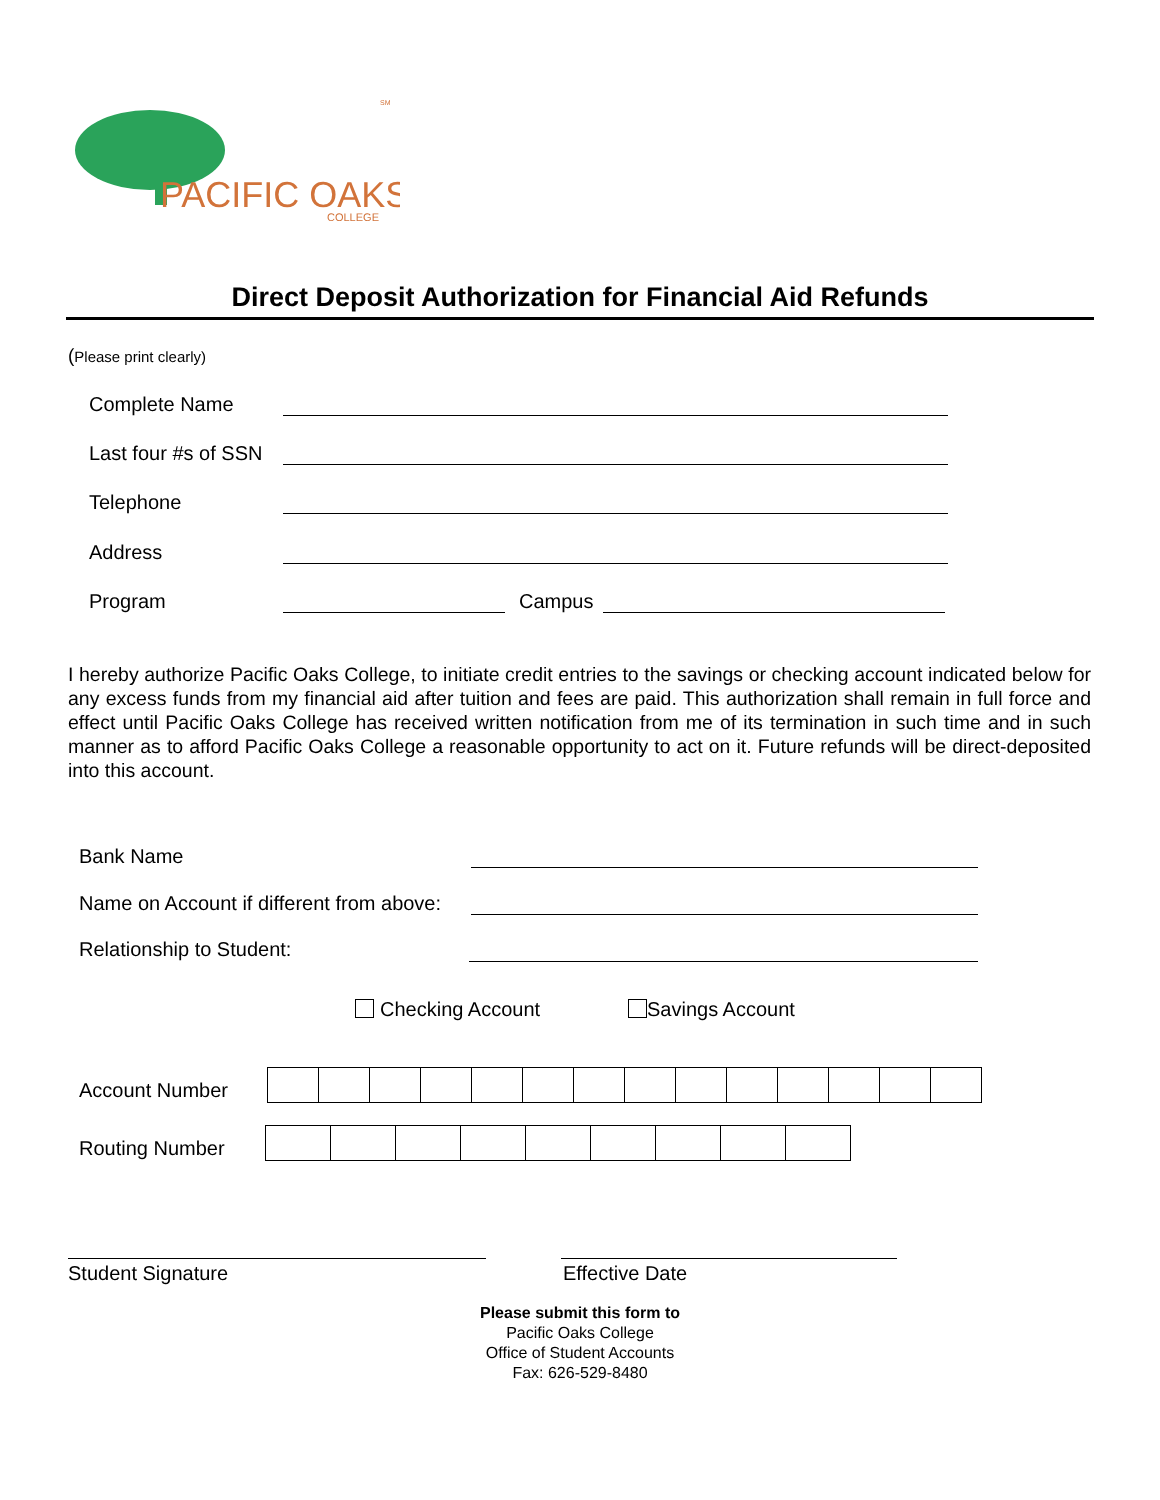PACIFIC OAKS
COLLEGE
SM
Direct Deposit Authorization for Financial Aid Refunds
(Please print clearly)
Complete Name
Last four #s of SSN
Telephone
Address
Program Campus
I hereby authorize Pacific Oaks College, to initiate credit entries to the savings or checking account indicated below for any excess funds from my financial aid after tuition and fees are paid. This authorization shall remain in full force and effect until Pacific Oaks College has received written notification from me of its termination in such time and in such manner as to afford Pacific Oaks College a reasonable opportunity to act on it. Future refunds will be direct-deposited into this account.
Bank Name
Name on Account if different from above:
Relationship to Student:
Checking Account Savings Account
Account Number
Routing Number
Student Signature Effective Date
Please submit this form to
Pacific Oaks College
Office of Student Accounts
Fax: 626-529-8480